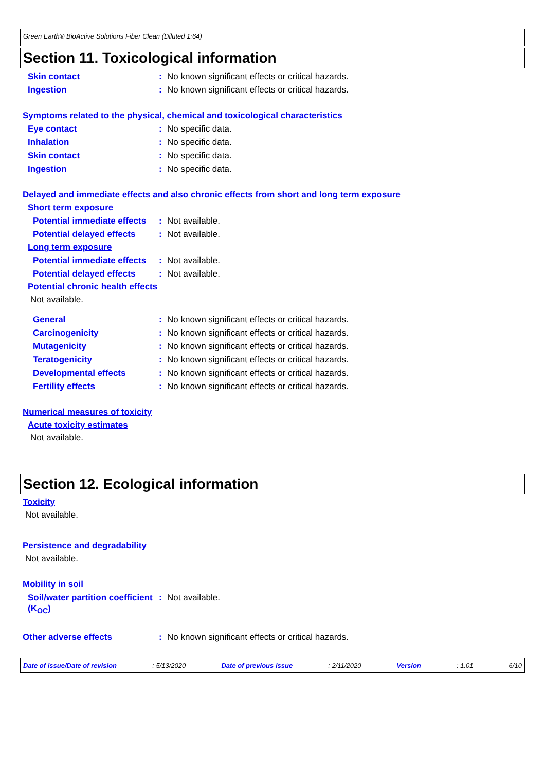Green Earth® BioActive Solutions Fiber Clean (Diluted 1:64)
Section 11. Toxicological information
Skin contact: No known significant effects or critical hazards.
Ingestion: No known significant effects or critical hazards.
Symptoms related to the physical, chemical and toxicological characteristics
Eye contact: No specific data.
Inhalation: No specific data.
Skin contact: No specific data.
Ingestion: No specific data.
Delayed and immediate effects and also chronic effects from short and long term exposure
Short term exposure
Potential immediate effects: Not available.
Potential delayed effects: Not available.
Long term exposure
Potential immediate effects: Not available.
Potential delayed effects: Not available.
Potential chronic health effects
Not available.
General: No known significant effects or critical hazards.
Carcinogenicity: No known significant effects or critical hazards.
Mutagenicity: No known significant effects or critical hazards.
Teratogenicity: No known significant effects or critical hazards.
Developmental effects: No known significant effects or critical hazards.
Fertility effects: No known significant effects or critical hazards.
Numerical measures of toxicity
Acute toxicity estimates
Not available.
Section 12. Ecological information
Toxicity
Not available.
Persistence and degradability
Not available.
Mobility in soil
Soil/water partition coefficient (K<sub>OC</sub>): Not available.
Other adverse effects: No known significant effects or critical hazards.
Date of issue/Date of revision: 5/13/2020 Date of previous issue: 2/11/2020 Version: 1.01 6/10